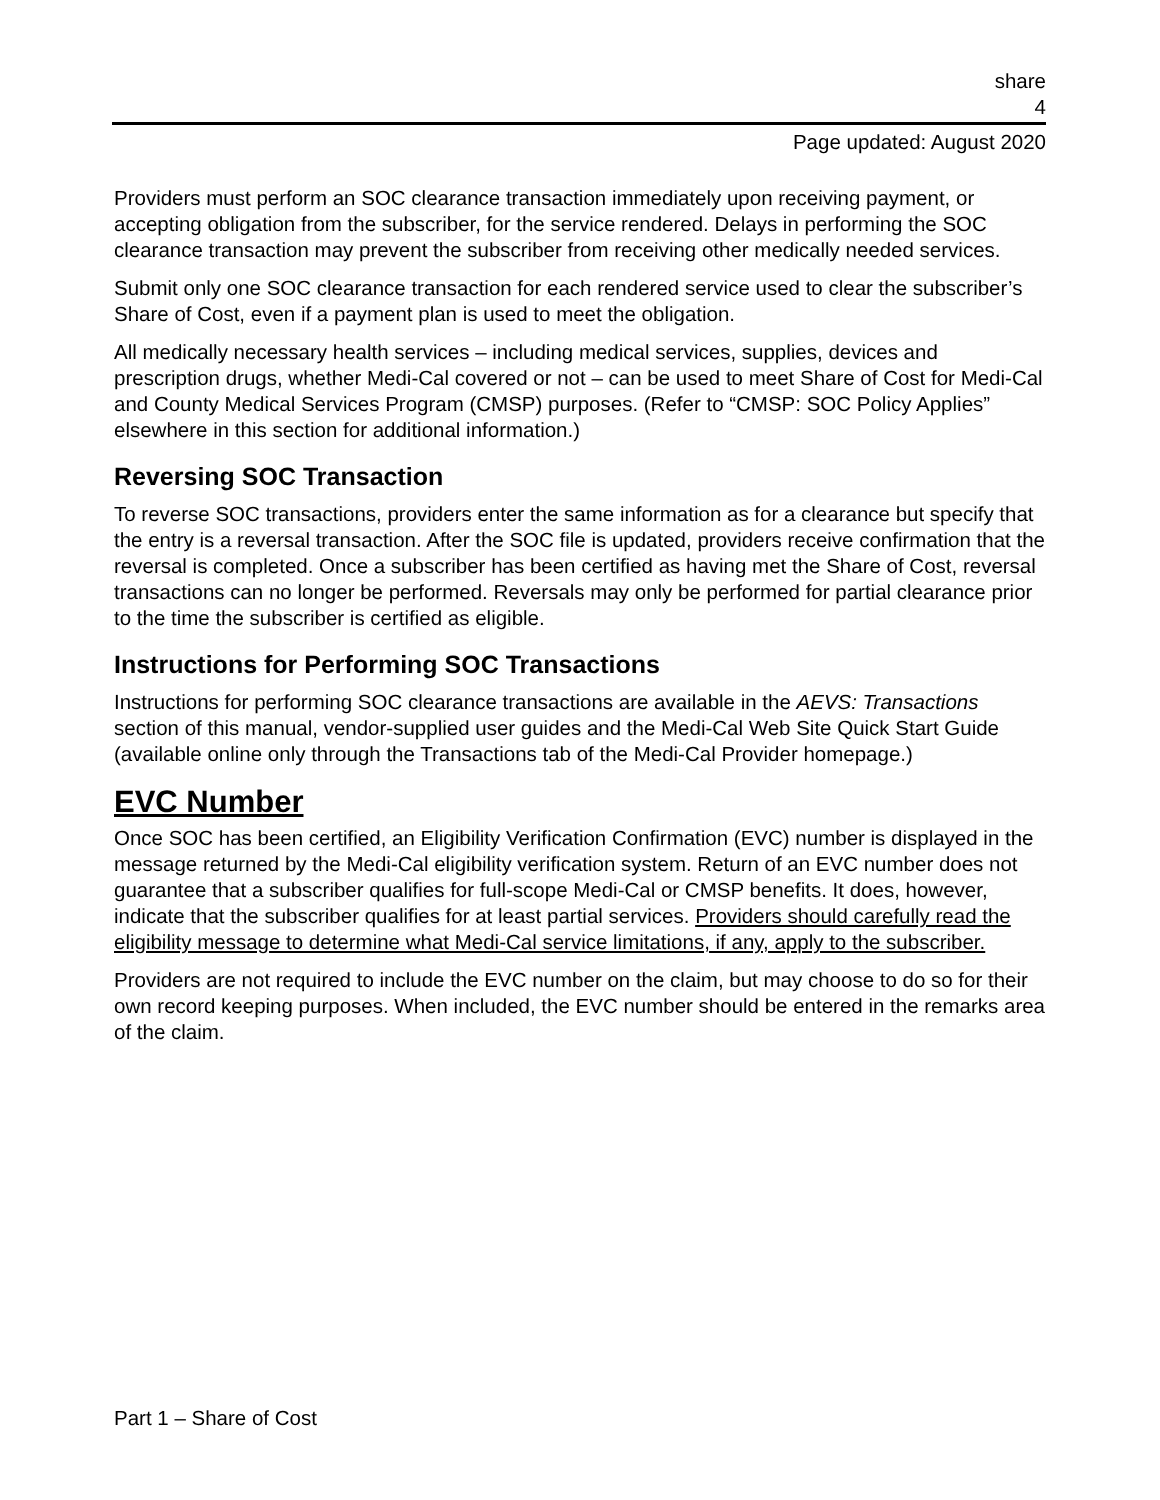share
4
Page updated: August 2020
Providers must perform an SOC clearance transaction immediately upon receiving payment, or accepting obligation from the subscriber, for the service rendered. Delays in performing the SOC clearance transaction may prevent the subscriber from receiving other medically needed services.
Submit only one SOC clearance transaction for each rendered service used to clear the subscriber’s Share of Cost, even if a payment plan is used to meet the obligation.
All medically necessary health services – including medical services, supplies, devices and prescription drugs, whether Medi-Cal covered or not – can be used to meet Share of Cost for Medi-Cal and County Medical Services Program (CMSP) purposes. (Refer to “CMSP: SOC Policy Applies” elsewhere in this section for additional information.)
Reversing SOC Transaction
To reverse SOC transactions, providers enter the same information as for a clearance but specify that the entry is a reversal transaction. After the SOC file is updated, providers receive confirmation that the reversal is completed. Once a subscriber has been certified as having met the Share of Cost, reversal transactions can no longer be performed. Reversals may only be performed for partial clearance prior to the time the subscriber is certified as eligible.
Instructions for Performing SOC Transactions
Instructions for performing SOC clearance transactions are available in the AEVS: Transactions section of this manual, vendor-supplied user guides and the Medi-Cal Web Site Quick Start Guide (available online only through the Transactions tab of the Medi-Cal Provider homepage.)
EVC Number
Once SOC has been certified, an Eligibility Verification Confirmation (EVC) number is displayed in the message returned by the Medi-Cal eligibility verification system. Return of an EVC number does not guarantee that a subscriber qualifies for full-scope Medi-Cal or CMSP benefits. It does, however, indicate that the subscriber qualifies for at least partial services. Providers should carefully read the eligibility message to determine what Medi-Cal service limitations, if any, apply to the subscriber.
Providers are not required to include the EVC number on the claim, but may choose to do so for their own record keeping purposes. When included, the EVC number should be entered in the remarks area of the claim.
Part 1 – Share of Cost